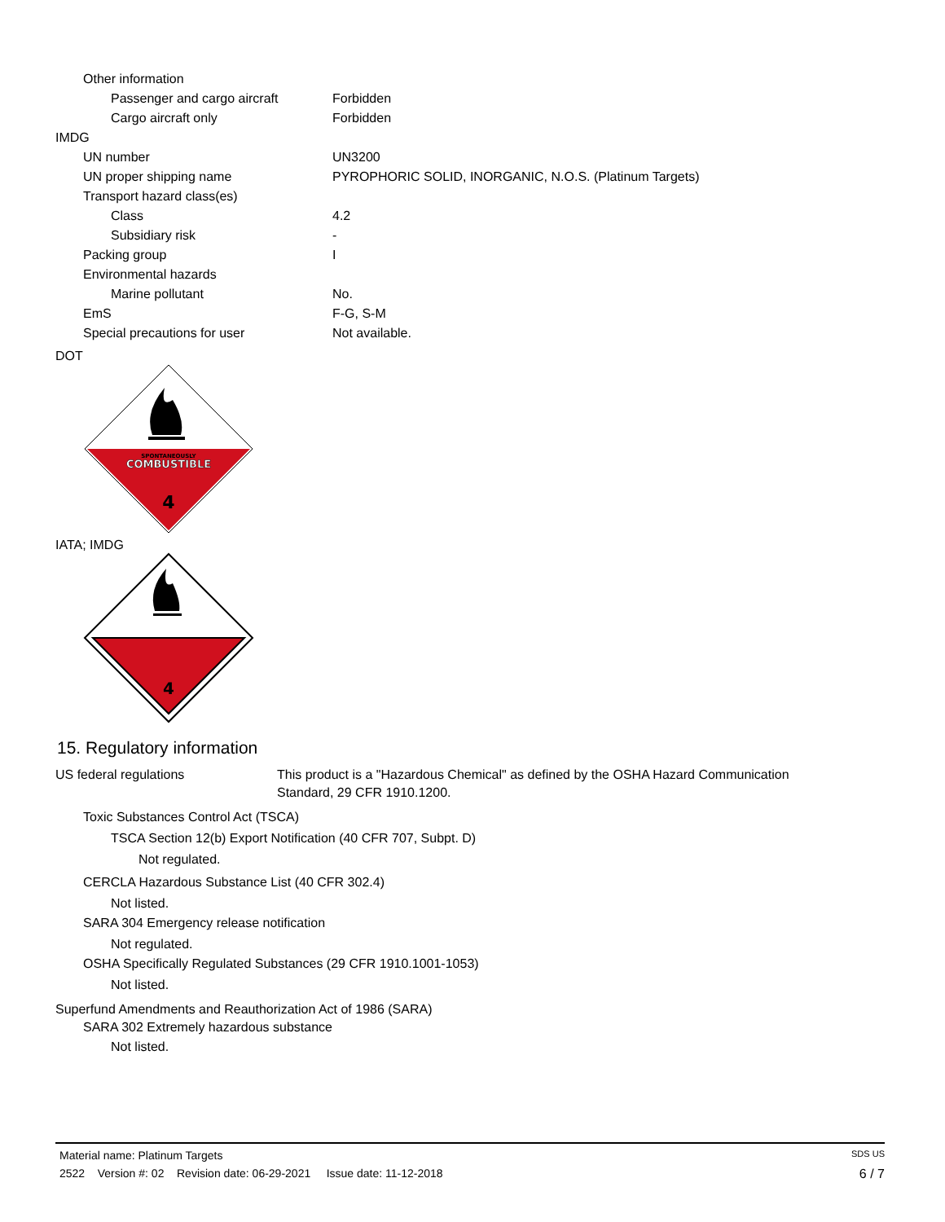| Other information | |
| Passenger and cargo aircraft | Forbidden |
| Cargo aircraft only | Forbidden |
| IMDG | |
| UN number | UN3200 |
| UN proper shipping name | PYROPHORIC SOLID, INORGANIC, N.O.S. (Platinum Targets) |
| Transport hazard class(es) | |
| Class | 4.2 |
| Subsidiary risk | - |
| Packing group | I |
| Environmental hazards | |
| Marine pollutant | No. |
| EmS | F-G, S-M |
| Special precautions for user | Not available. |
DOT
SPONTANEOUSLY
COMBUSTIBLE
4
IATA; IMDG
4
15. Regulatory information
| US federal regulations | This product is a "Hazardous Chemical" as defined by the OSHA Hazard Communication Standard, 29 CFR 1910.1200. |
Toxic Substances Control Act (TSCA)
TSCA Section 12(b) Export Notification (40 CFR 707, Subpt. D)
Not regulated.
CERCLA Hazardous Substance List (40 CFR 302.4)
Not listed.
SARA 304 Emergency release notification
Not regulated.
OSHA Specifically Regulated Substances (29 CFR 1910.1001-1053)
Not listed.
Superfund Amendments and Reauthorization Act of 1986 (SARA)
SARA 302 Extremely hazardous substance
Not listed.
Material name: Platinum Targets SDS US
2522 Version #: 02 Revision date: 06-29-2021 Issue date: 11-12-2018 6 / 7